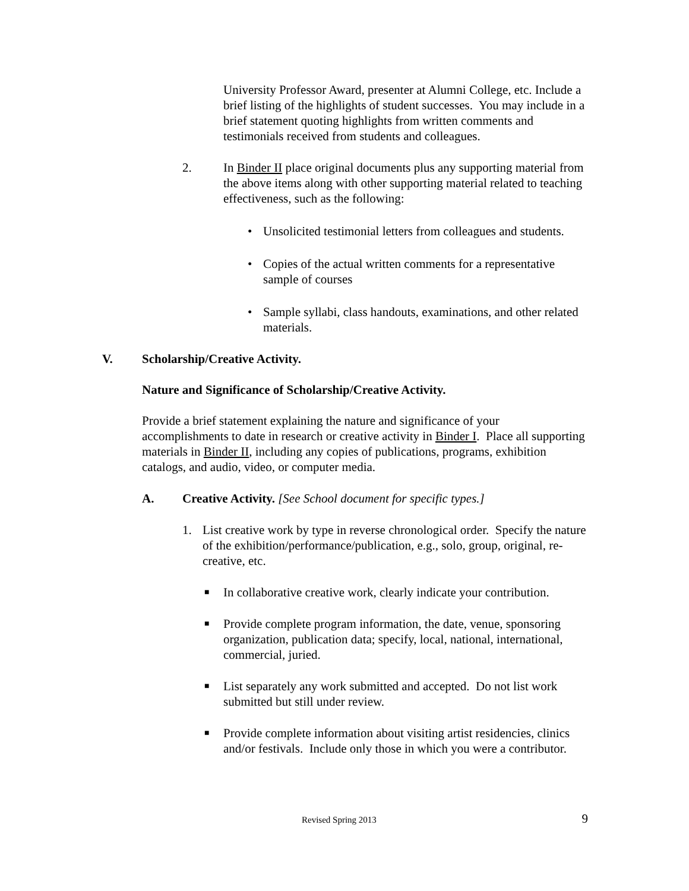University Professor Award, presenter at Alumni College, etc. Include a brief listing of the highlights of student successes. You may include in a brief statement quoting highlights from written comments and testimonials received from students and colleagues.
2. In Binder II place original documents plus any supporting material from the above items along with other supporting material related to teaching effectiveness, such as the following:
• Unsolicited testimonial letters from colleagues and students.
• Copies of the actual written comments for a representative sample of courses
• Sample syllabi, class handouts, examinations, and other related materials.
V. Scholarship/Creative Activity.
Nature and Significance of Scholarship/Creative Activity.
Provide a brief statement explaining the nature and significance of your accomplishments to date in research or creative activity in Binder I. Place all supporting materials in Binder II, including any copies of publications, programs, exhibition catalogs, and audio, video, or computer media.
A. Creative Activity. [See School document for specific types.]
1. List creative work by type in reverse chronological order. Specify the nature of the exhibition/performance/publication, e.g., solo, group, original, re-creative, etc.
■
In collaborative creative work, clearly indicate your contribution.
■
Provide complete program information, the date, venue, sponsoring organization, publication data; specify, local, national, international, commercial, juried.
■
List separately any work submitted and accepted. Do not list work submitted but still under review.
■
Provide complete information about visiting artist residencies, clinics and/or festivals. Include only those in which you were a contributor.
Revised Spring 2013 9